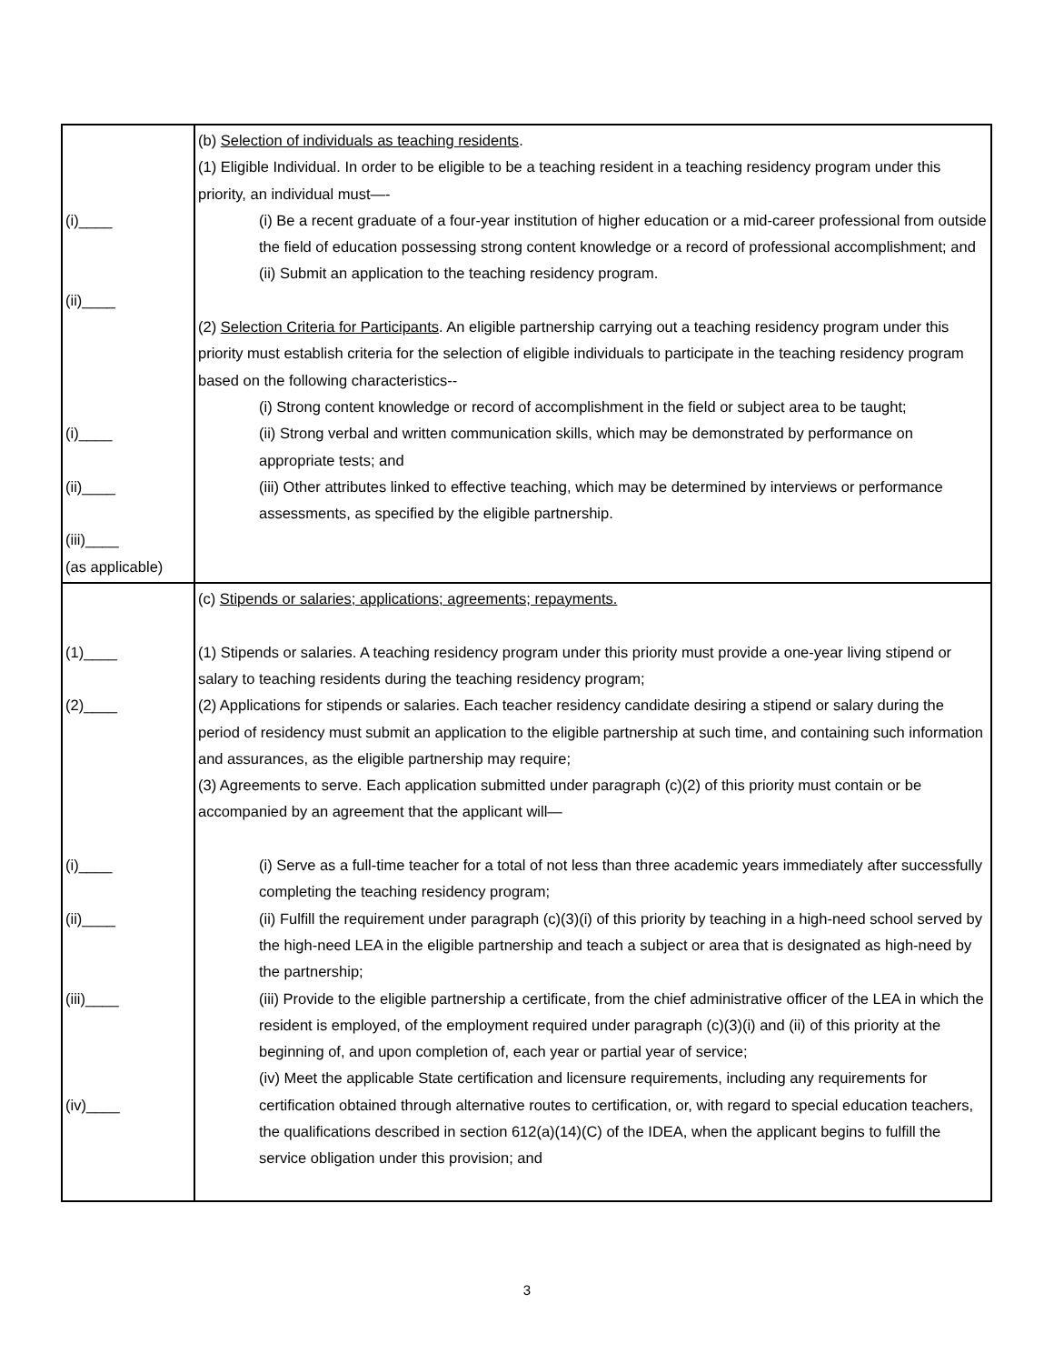| (i)____ (ii)____ (i)____ (ii)____ (iii)____ (as applicable) | (b) Selection of individuals as teaching residents . (1) Eligible Individual. In order to be eligible to be a teaching resident in a teaching residency program under this priority, an individual must—- (i) Be a recent graduate of a four-year institution of higher education or a mid-career professional from outside the field of education possessing strong content knowledge or a record of professional accomplishment; and (ii) Submit an application to the teaching residency program. (2) Selection Criteria for Participants . An eligible partnership carrying out a teaching residency program under this priority must establish criteria for the selection of eligible individuals to participate in the teaching residency program based on the following characteristics-- (i) Strong content knowledge or record of accomplishment in the field or subject area to be taught; (ii) Strong verbal and written communication skills, which may be demonstrated by performance on appropriate tests; and (iii) Other attributes linked to effective teaching, which may be determined by interviews or performance assessments, as specified by the eligible partnership. |
| (1)____ (2)____ (i)____ (ii)____ (iii)____ (iv)____ | (c) Stipends or salaries; applications; agreements; repayments. (1) Stipends or salaries. A teaching residency program under this priority must provide a one-year living stipend or salary to teaching residents during the teaching residency program; (2) Applications for stipends or salaries. Each teacher residency candidate desiring a stipend or salary during the period of residency must submit an application to the eligible partnership at such time, and containing such information and assurances, as the eligible partnership may require; (3) Agreements to serve. Each application submitted under paragraph (c)(2) of this priority must contain or be accompanied by an agreement that the applicant will— (i) Serve as a full-time teacher for a total of not less than three academic years immediately after successfully completing the teaching residency program; (ii) Fulfill the requirement under paragraph (c)(3)(i) of this priority by teaching in a high-need school served by the high-need LEA in the eligible partnership and teach a subject or area that is designated as high-need by the partnership; (iii) Provide to the eligible partnership a certificate, from the chief administrative officer of the LEA in which the resident is employed, of the employment required under paragraph (c)(3)(i) and (ii) of this priority at the beginning of, and upon completion of, each year or partial year of service; (iv) Meet the applicable State certification and licensure requirements, including any requirements for certification obtained through alternative routes to certification, or, with regard to special education teachers, the qualifications described in section 612(a)(14)(C) of the IDEA, when the applicant begins to fulfill the service obligation under this provision; and |
3